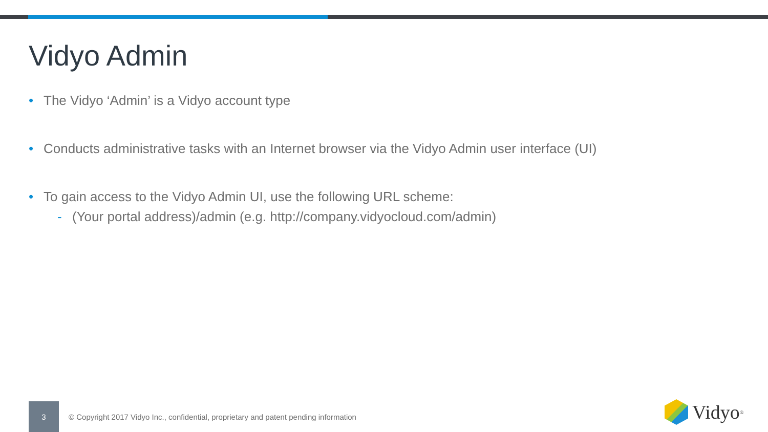Vidyo Admin
• The Vidyo ‘Admin’ is a Vidyo account type
• Conducts administrative tasks with an Internet browser via the Vidyo Admin user interface (UI)
• To gain access to the Vidyo Admin UI, use the following URL scheme:
- (Your portal address)/admin (e.g. http://company.vidyocloud.com/admin)
3
© Copyright 2017 Vidyo Inc., confidential, proprietary and patent pending information
Vidyo<sup>®</sup>